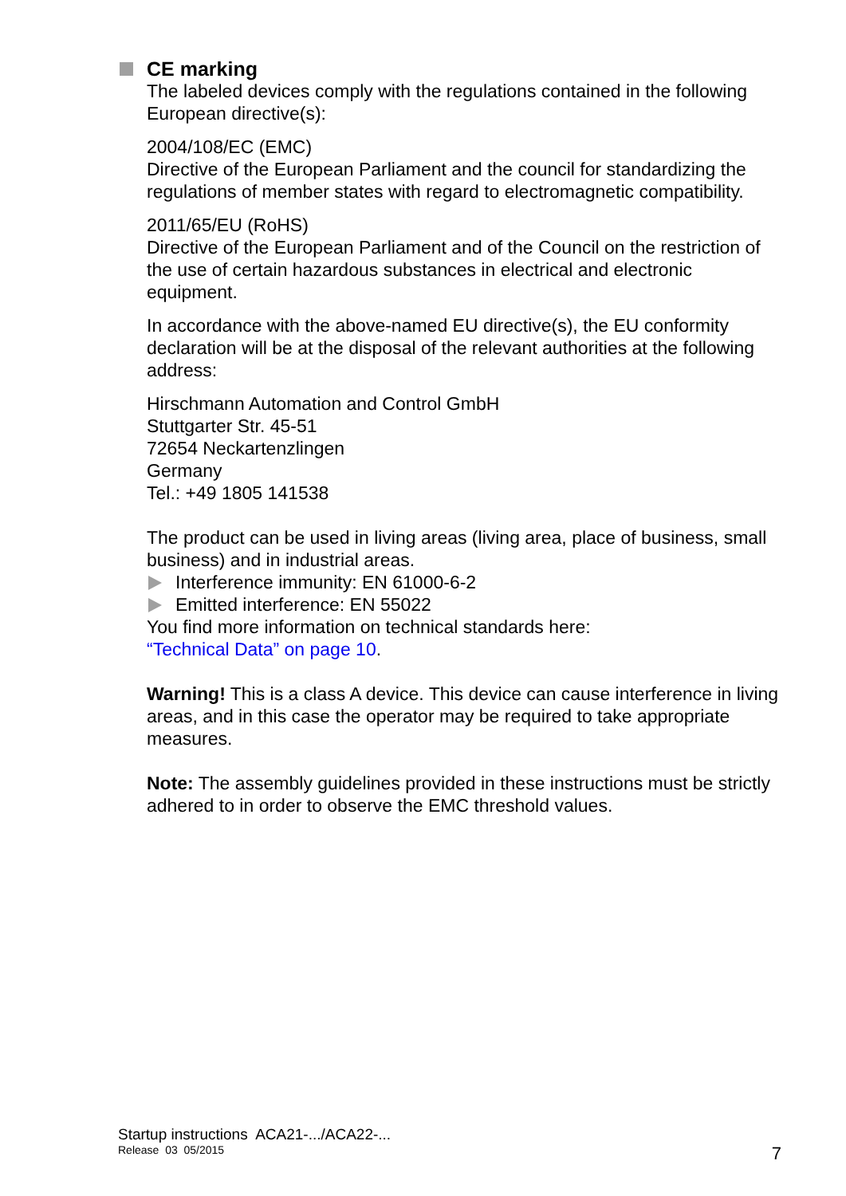CE marking
The labeled devices comply with the regulations contained in the following European directive(s):
2004/108/EC (EMC)
Directive of the European Parliament and the council for standardizing the regulations of member states with regard to electromagnetic compatibility.
2011/65/EU (RoHS)
Directive of the European Parliament and of the Council on the restriction of the use of certain hazardous substances in electrical and electronic equipment.
In accordance with the above-named EU directive(s), the EU conformity declaration will be at the disposal of the relevant authorities at the following address:
Hirschmann Automation and Control GmbH
Stuttgarter Str. 45-51
72654 Neckartenzlingen
Germany
Tel.: +49 1805 141538
The product can be used in living areas (living area, place of business, small business) and in industrial areas.
Interference immunity: EN 61000-6-2
Emitted interference: EN 55022
You find more information on technical standards here:
“Technical Data” on page 10.
Warning! This is a class A device. This device can cause interference in living areas, and in this case the operator may be required to take appropriate measures.
Note: The assembly guidelines provided in these instructions must be strictly adhered to in order to observe the EMC threshold values.
Startup instructions ACA21-.../ACA22-...
Release 03 05/2015
7